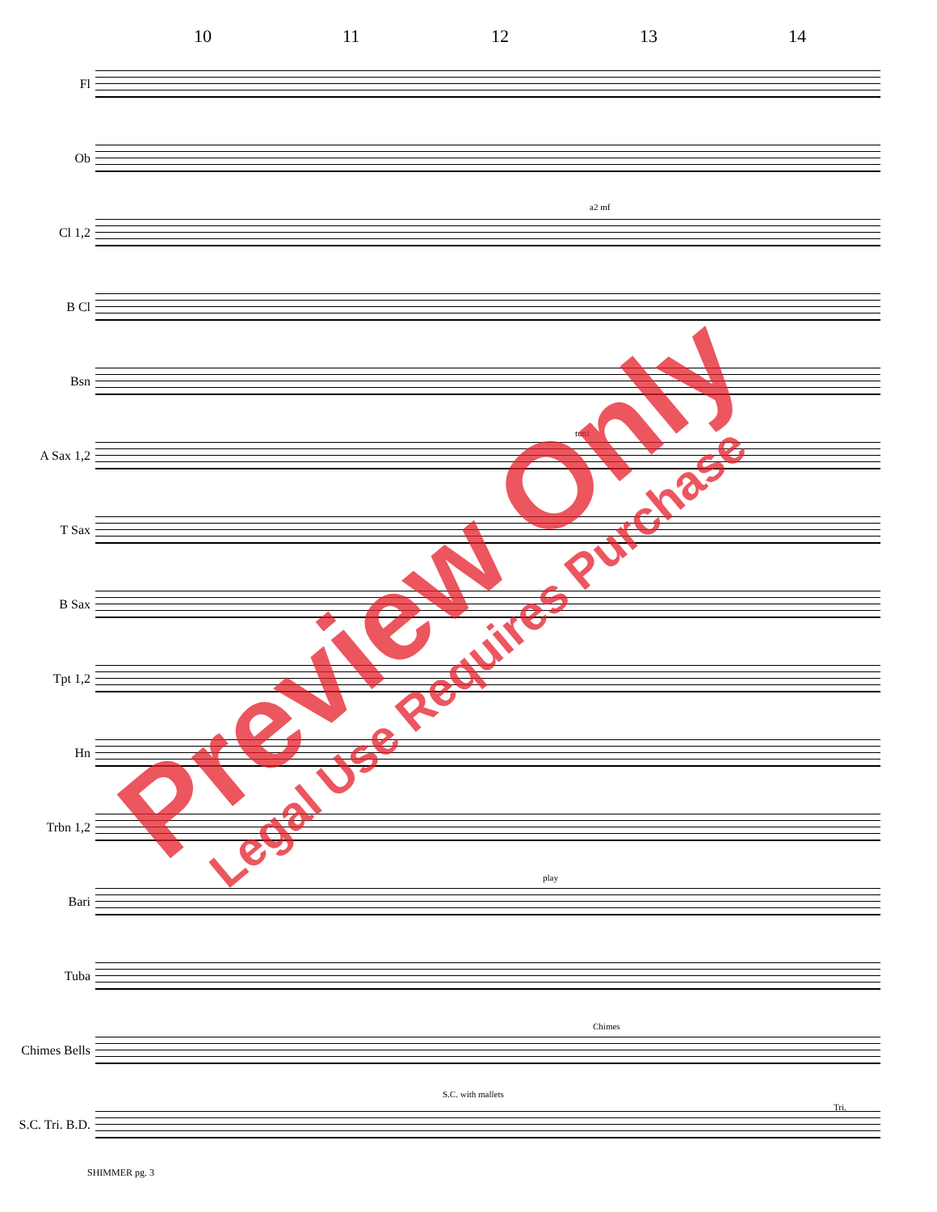10 11 12 13 14
Fl
Ob
Cl 1,2
B Cl
Bsn
A Sax 1,2
T Sax
B Sax
Tpt 1,2
Hn
Trbn 1,2
Bari
Tuba
Chimes Bells
S.C. Tri. B.D.
a2 mf
tutti
play
Chimes
S.C. with mallets
Tri.
SHIMMER pg. 3
Preview Only Legal Use Requires Purchase